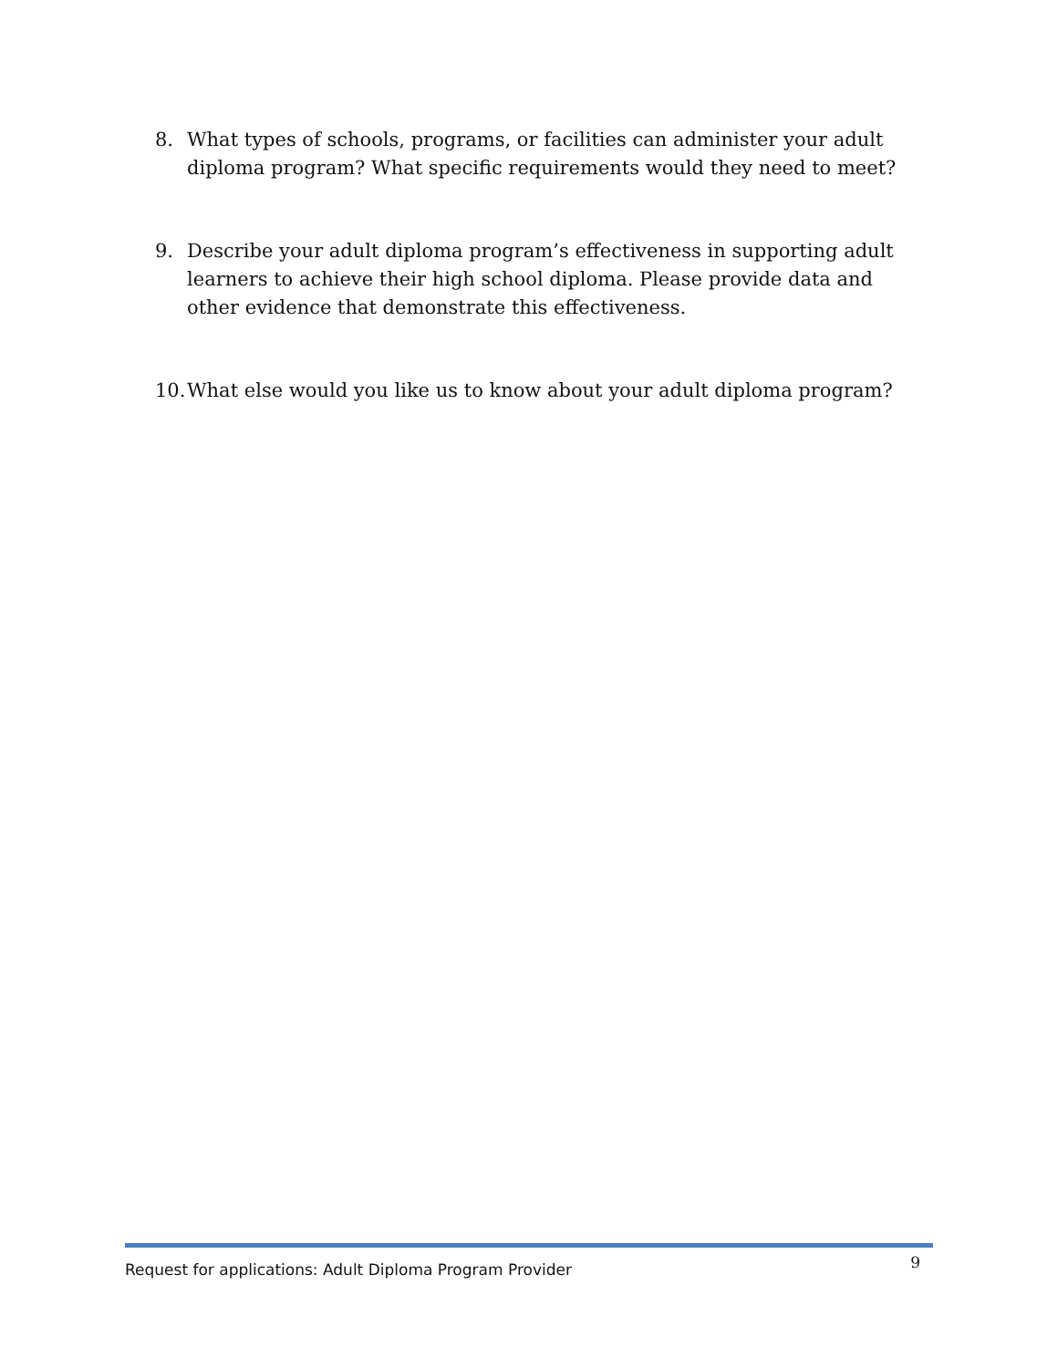8. What types of schools, programs, or facilities can administer your adult diploma program? What specific requirements would they need to meet?
9. Describe your adult diploma program’s effectiveness in supporting adult learners to achieve their high school diploma. Please provide data and other evidence that demonstrate this effectiveness.
10. What else would you like us to know about your adult diploma program?
Request for applications: Adult Diploma Program Provider 9